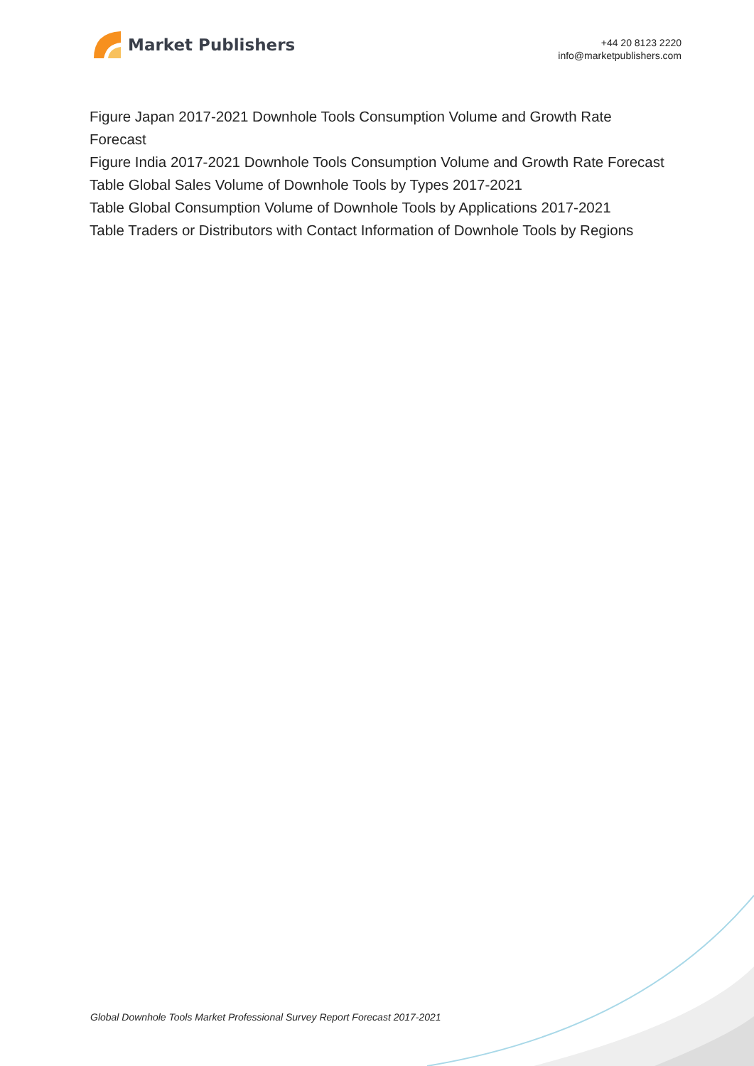Market Publishers
+44 20 8123 2220
info@marketpublishers.com
Figure Japan 2017-2021 Downhole Tools Consumption Volume and Growth Rate Forecast
Figure India 2017-2021 Downhole Tools Consumption Volume and Growth Rate Forecast
Table Global Sales Volume of Downhole Tools by Types 2017-2021
Table Global Consumption Volume of Downhole Tools by Applications 2017-2021
Table Traders or Distributors with Contact Information of Downhole Tools by Regions
Global Downhole Tools Market Professional Survey Report Forecast 2017-2021